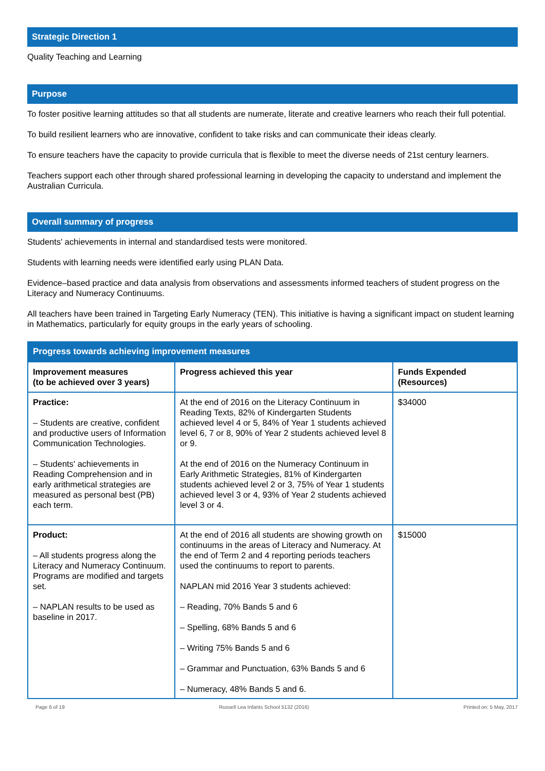Strategic Direction 1
Quality Teaching and Learning
Purpose
To foster positive learning attitudes so that all students are numerate, literate and creative learners who reach their full potential.
To build resilient learners who are innovative, confident to take risks and can communicate their ideas clearly.
To ensure teachers have the capacity to provide curricula that is flexible to meet the diverse needs of 21st century learners.
Teachers support each other through shared professional learning in developing the capacity to understand and implement the Australian Curricula.
Overall summary of progress
Students' achievements in internal and standardised tests were monitored.
Students with learning needs were identified early using PLAN Data.
Evidence–based practice and data analysis from observations and assessments informed teachers of student progress on the Literacy and Numeracy Continuums.
All teachers have been trained in Targeting Early Numeracy (TEN). This initiative is having a significant impact on student learning in Mathematics, particularly for equity groups in the early years of schooling.
| Progress towards achieving improvement measures | | |
| --- | --- | --- |
| Improvement measures (to be achieved over 3 years) | Progress achieved this year | Funds Expended (Resources) |
| Practice: – Students are creative, confident and productive users of Information Communication Technologies. – Students' achievements in Reading Comprehension and in early arithmetical strategies are measured as personal best (PB) each term. | At the end of 2016 on the Literacy Continuum in Reading Texts, 82% of Kindergarten Students achieved level 4 or 5, 84% of Year 1 students achieved level 6, 7 or 8, 90% of Year 2 students achieved level 8 or 9. At the end of 2016 on the Numeracy Continuum in Early Arithmetic Strategies, 81% of Kindergarten students achieved level 2 or 3, 75% of Year 1 students achieved level 3 or 4, 93% of Year 2 students achieved level 3 or 4. | $34000 |
| Product: – All students progress along the Literacy and Numeracy Continuum. Programs are modified and targets set. – NAPLAN results to be used as baseline in 2017. | At the end of 2016 all students are showing growth on continuums in the areas of Literacy and Numeracy. At the end of Term 2 and 4 reporting periods teachers used the continuums to report to parents. NAPLAN mid 2016 Year 3 students achieved: – Reading, 70% Bands 5 and 6 – Spelling, 68% Bands 5 and 6 – Writing 75% Bands 5 and 6 – Grammar and Punctuation, 63% Bands 5 and 6 – Numeracy, 48% Bands 5 and 6. | $15000 |
Page 6 of 19 Russell Lea Infants School 5132 (2016) Printed on: 5 May, 2017